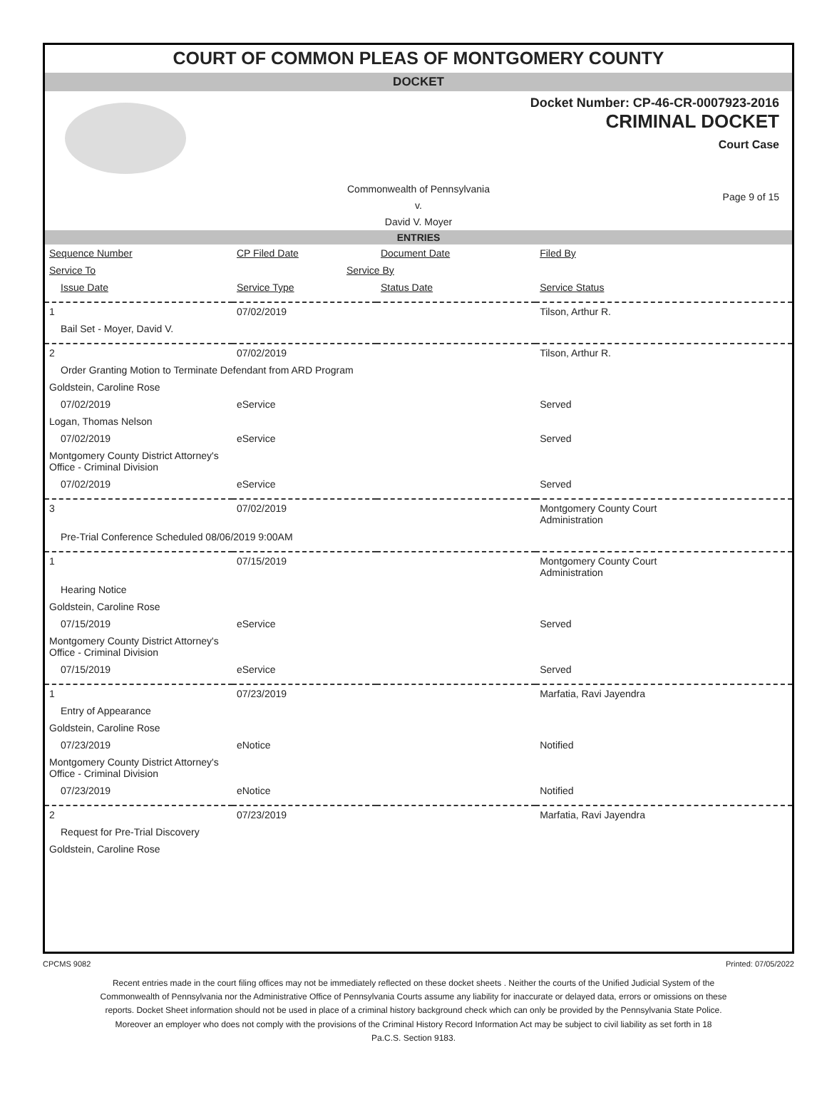COURT OF COMMON PLEAS OF MONTGOMERY COUNTY
DOCKET
Docket Number: CP-46-CR-0007923-2016
CRIMINAL DOCKET
Court Case
Commonwealth of Pennsylvania
v.
David V. Moyer
Page 9 of 15
ENTRIES
| Sequence Number | CP Filed Date | Document Date | Filed By |
| --- | --- | --- | --- |
| Service To | Service By | | |
| Issue Date | Service Type | Status Date | Service Status |
| 1 | 07/02/2019 | | Tilson, Arthur R. |
| Bail Set - Moyer, David V. | | | |
| 2 | 07/02/2019 | | Tilson, Arthur R. |
| Order Granting Motion to Terminate Defendant from ARD Program | | | |
| Goldstein, Caroline Rose | | | |
| 07/02/2019 | eService | | Served |
| Logan, Thomas Nelson | | | |
| 07/02/2019 | eService | | Served |
| Montgomery County District Attorney's Office - Criminal Division | | | |
| 07/02/2019 | eService | | Served |
| 3 | 07/02/2019 | | Montgomery County Court Administration |
| Pre-Trial Conference Scheduled 08/06/2019 9:00AM | | | |
| 1 | 07/15/2019 | | Montgomery County Court Administration |
| Hearing Notice | | | |
| Goldstein, Caroline Rose | | | |
| 07/15/2019 | eService | | Served |
| Montgomery County District Attorney's Office - Criminal Division | | | |
| 07/15/2019 | eService | | Served |
| 1 | 07/23/2019 | | Marfatia, Ravi Jayendra |
| Entry of Appearance | | | |
| Goldstein, Caroline Rose | | | |
| 07/23/2019 | eNotice | | Notified |
| Montgomery County District Attorney's Office - Criminal Division | | | |
| 07/23/2019 | eNotice | | Notified |
| 2 | 07/23/2019 | | Marfatia, Ravi Jayendra |
| Request for Pre-Trial Discovery | | | |
| Goldstein, Caroline Rose | | | |
CPCMS 9082 Printed: 07/05/2022
Recent entries made in the court filing offices may not be immediately reflected on these docket sheets . Neither the courts of the Unified Judicial System of the Commonwealth of Pennsylvania nor the Administrative Office of Pennsylvania Courts assume any liability for inaccurate or delayed data, errors or omissions on these reports. Docket Sheet information should not be used in place of a criminal history background check which can only be provided by the Pennsylvania State Police. Moreover an employer who does not comply with the provisions of the Criminal History Record Information Act may be subject to civil liability as set forth in 18 Pa.C.S. Section 9183.